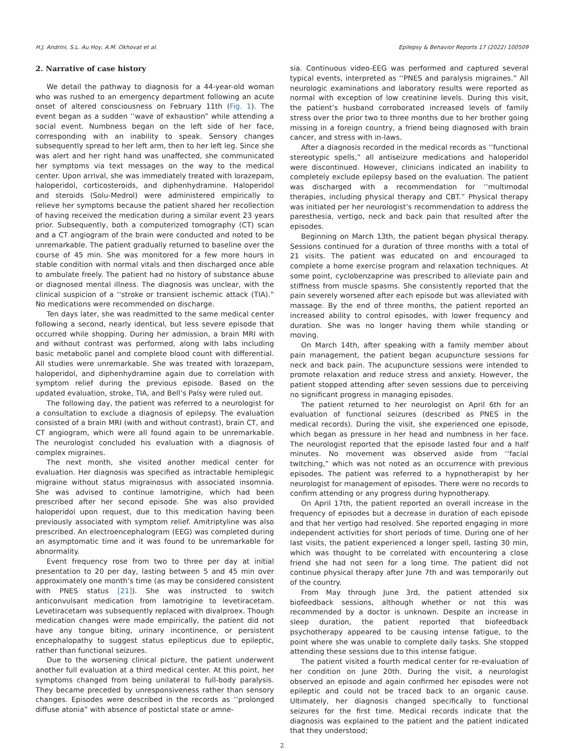H.J. Andrini, S.L. Au Hoy, A.M. Okhovat et al. Epilepsy & Behavior Reports 17 (2022) 100509
2. Narrative of case history
We detail the pathway to diagnosis for a 44-year-old woman who was rushed to an emergency department following an acute onset of altered consciousness on February 11th (Fig. 1). The event began as a sudden ‘‘wave of exhaustion” while attending a social event. Numbness began on the left side of her face, corresponding with an inability to speak. Sensory changes subsequently spread to her left arm, then to her left leg. Since she was alert and her right hand was unaffected, she communicated her symptoms via text messages on the way to the medical center. Upon arrival, she was immediately treated with lorazepam, haloperidol, corticosteroids, and diphenhydramine. Haloperidol and steroids (Solu-Medrol) were administered empirically to relieve her symptoms because the patient shared her recollection of having received the medication during a similar event 23 years prior. Subsequently, both a computerized tomography (CT) scan and a CT angiogram of the brain were conducted and noted to be unremarkable. The patient gradually returned to baseline over the course of 45 min. She was monitored for a few more hours in stable condition with normal vitals and then discharged once able to ambulate freely. The patient had no history of substance abuse or diagnosed mental illness. The diagnosis was unclear, with the clinical suspicion of a ‘‘stroke or transient ischemic attack (TIA).” No medications were recommended on discharge.
Ten days later, she was readmitted to the same medical center following a second, nearly identical, but less severe episode that occurred while shopping. During her admission, a brain MRI with and without contrast was performed, along with labs including basic metabolic panel and complete blood count with differential. All studies were unremarkable. She was treated with lorazepam, haloperidol, and diphenhydramine again due to correlation with symptom relief during the previous episode. Based on the updated evaluation, stroke, TIA, and Bell’s Palsy were ruled out.
The following day, the patient was referred to a neurologist for a consultation to exclude a diagnosis of epilepsy. The evaluation consisted of a brain MRI (with and without contrast), brain CT, and CT angiogram, which were all found again to be unremarkable. The neurologist concluded his evaluation with a diagnosis of complex migraines.
The next month, she visited another medical center for evaluation. Her diagnosis was specified as intractable hemiplegic migraine without status migrainosus with associated insomnia. She was advised to continue lamotrigine, which had been prescribed after her second episode. She was also provided haloperidol upon request, due to this medication having been previously associated with symptom relief. Amitriptyline was also prescribed. An electroencephalogram (EEG) was completed during an asymptomatic time and it was found to be unremarkable for abnormality.
Event frequency rose from two to three per day at initial presentation to 20 per day, lasting between 5 and 45 min over approximately one month’s time (as may be considered consistent with PNES status [21]). She was instructed to switch anticonvulsant medication from lamotrigine to levetiracetam. Levetiracetam was subsequently replaced with divalproex. Though medication changes were made empirically, the patient did not have any tongue biting, urinary incontinence, or persistent encephalopathy to suggest status epilepticus due to epileptic, rather than functional seizures.
Due to the worsening clinical picture, the patient underwent another full evaluation at a third medical center. At this point, her symptoms changed from being unilateral to full-body paralysis. They became preceded by unresponsiveness rather than sensory changes. Episodes were described in the records as ‘‘prolonged diffuse atonia” with absence of postictal state or amne-
sia. Continuous video-EEG was performed and captured several typical events, interpreted as ‘‘PNES and paralysis migraines.” All neurologic examinations and laboratory results were reported as normal with exception of low creatinine levels. During this visit, the patient’s husband corroborated increased levels of family stress over the prior two to three months due to her brother going missing in a foreign country, a friend being diagnosed with brain cancer, and stress with in-laws.
After a diagnosis recorded in the medical records as ‘‘functional stereotypic spells,” all antiseizure medications and haloperidol were discontinued. However, clinicians indicated an inability to completely exclude epilepsy based on the evaluation. The patient was discharged with a recommendation for ‘‘multimodal therapies, including physical therapy and CBT.” Physical therapy was initiated per her neurologist’s recommendation to address the paresthesia, vertigo, neck and back pain that resulted after the episodes.
Beginning on March 13th, the patient began physical therapy. Sessions continued for a duration of three months with a total of 21 visits. The patient was educated on and encouraged to complete a home exercise program and relaxation techniques. At some point, cyclobenzaprine was prescribed to alleviate pain and stiffness from muscle spasms. She consistently reported that the pain severely worsened after each episode but was alleviated with massage. By the end of three months, the patient reported an increased ability to control episodes, with lower frequency and duration. She was no longer having them while standing or moving.
On March 14th, after speaking with a family member about pain management, the patient began acupuncture sessions for neck and back pain. The acupuncture sessions were intended to promote relaxation and reduce stress and anxiety. However, the patient stopped attending after seven sessions due to perceiving no significant progress in managing episodes.
The patient returned to her neurologist on April 6th for an evaluation of functional seizures (described as PNES in the medical records). During the visit, she experienced one episode, which began as pressure in her head and numbness in her face. The neurologist reported that the episode lasted four and a half minutes. No movement was observed aside from ‘‘facial twitching,” which was not noted as an occurrence with previous episodes. The patient was referred to a hypnotherapist by her neurologist for management of episodes. There were no records to confirm attending or any progress during hypnotherapy.
On April 17th, the patient reported an overall increase in the frequency of episodes but a decrease in duration of each episode and that her vertigo had resolved. She reported engaging in more independent activities for short periods of time. During one of her last visits, the patient experienced a longer spell, lasting 30 min, which was thought to be correlated with encountering a close friend she had not seen for a long time. The patient did not continue physical therapy after June 7th and was temporarily out of the country.
From May through June 3rd, the patient attended six biofeedback sessions, although whether or not this was recommended by a doctor is unknown. Despite an increase in sleep duration, the patient reported that biofeedback psychotherapy appeared to be causing intense fatigue, to the point where she was unable to complete daily tasks. She stopped attending these sessions due to this intense fatigue.
The patient visited a fourth medical center for re-evaluation of her condition on June 20th. During the visit, a neurologist observed an episode and again confirmed her episodes were not epileptic and could not be traced back to an organic cause. Ultimately, her diagnosis changed specifically to functional seizures for the first time. Medical records indicate that the diagnosis was explained to the patient and the patient indicated that they understood;
2